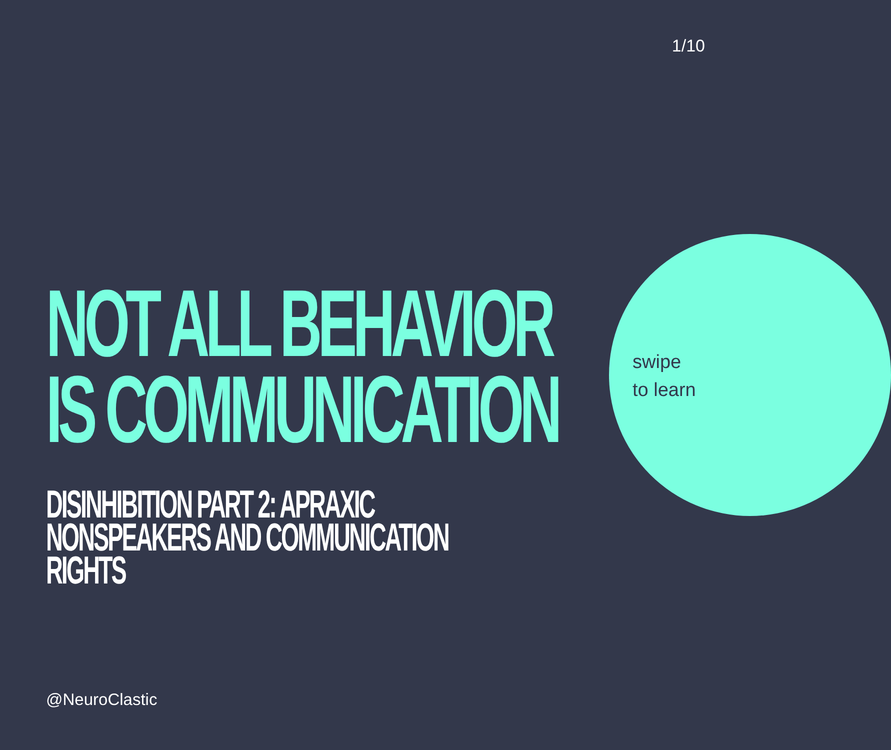1/10
NOT ALL BEHAVIOR
IS COMMUNICATION
DISINHIBITION PART 2: APRAXIC
NONSPEAKERS AND COMMUNICATION
RIGHTS
swipe
to learn
@NeuroClastic